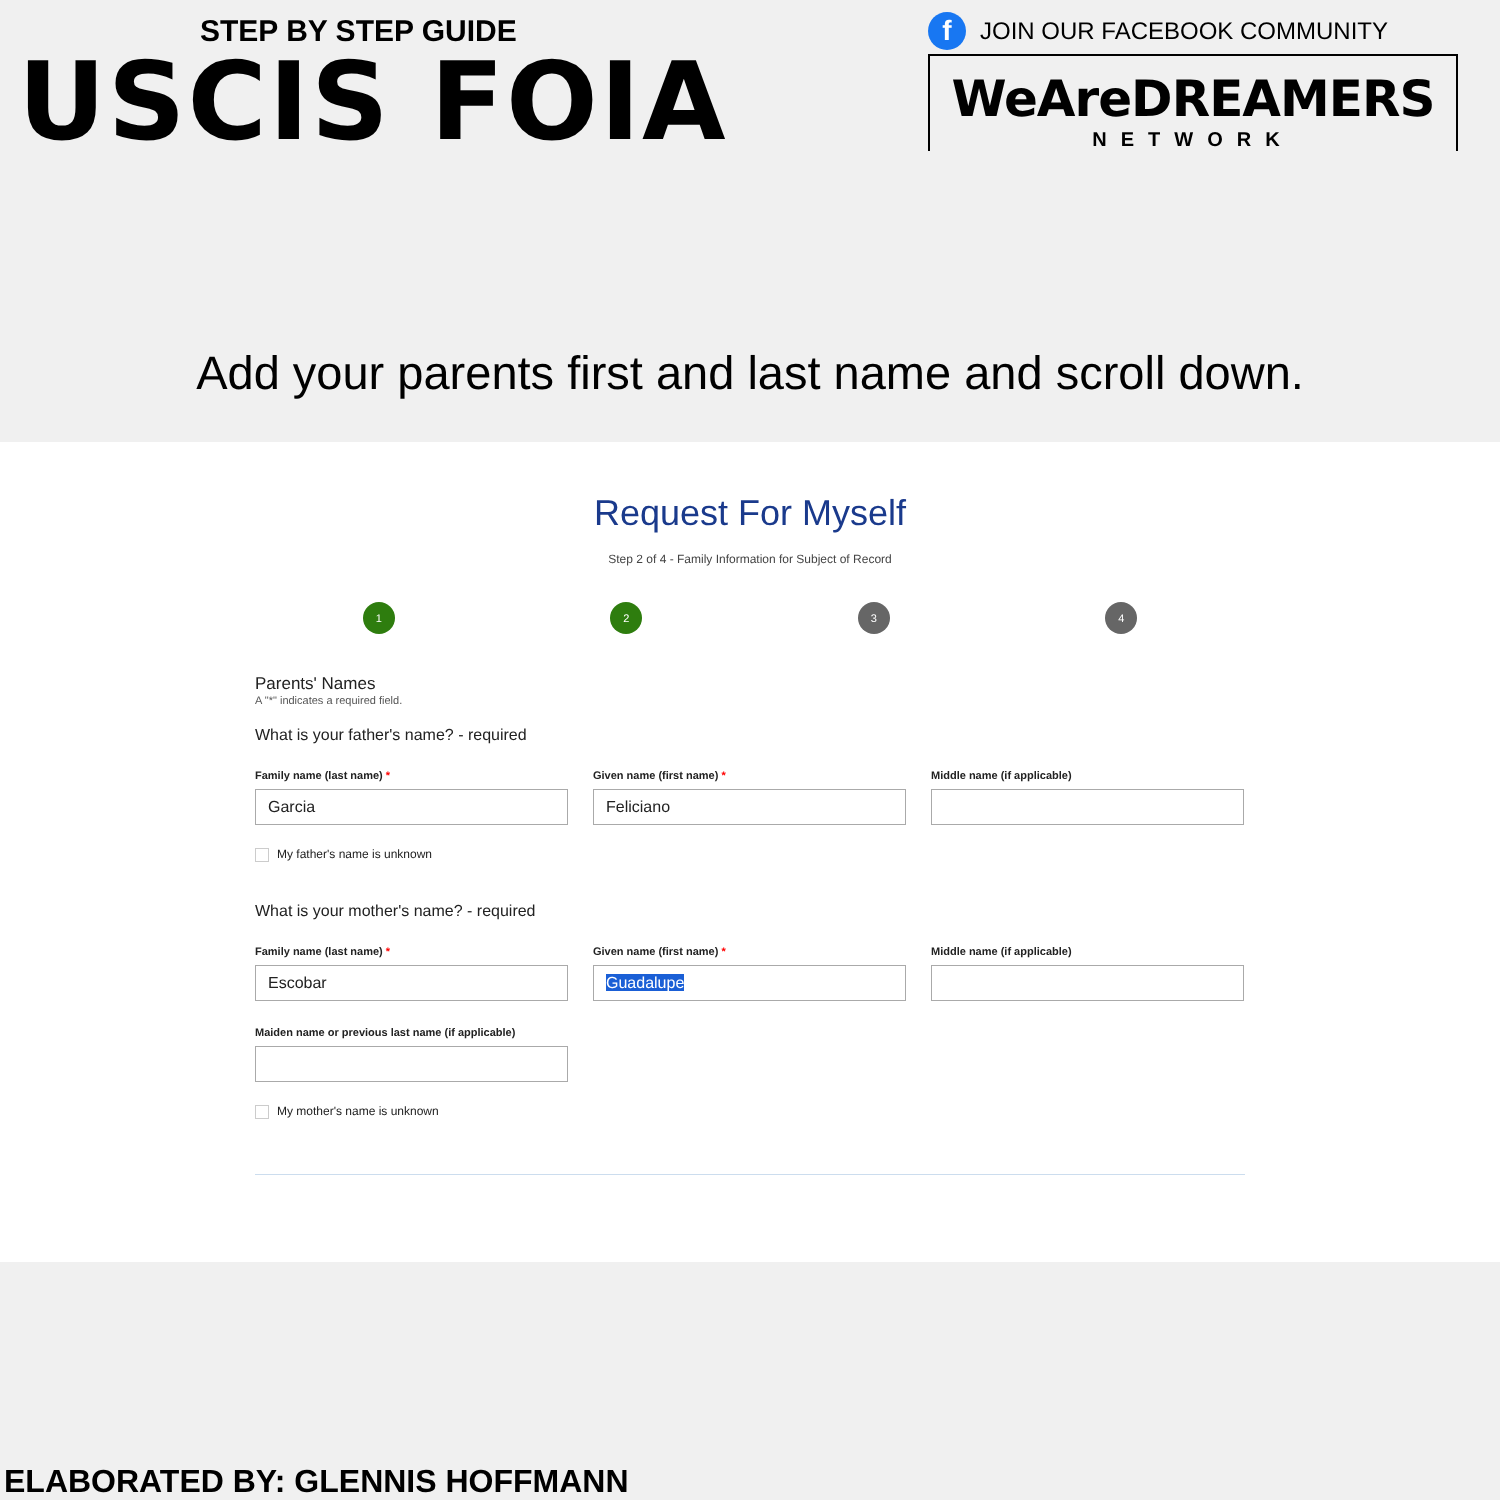STEP BY STEP GUIDE
USCIS FOIA
f JOIN OUR FACEBOOK COMMUNITY
WeAreDREAMERS
NETWORK
Add your parents first and last name and scroll down.
Request For Myself
Step 2 of 4 - Family Information for Subject of Record
1 2 3 4
Parents' Names
A "*" indicates a required field.
What is your father's name? - required
Family name (last name) *
Garcia
Given name (first name) *
Feliciano
Middle name (if applicable)
My father's name is unknown
What is your mother's name? - required
Family name (last name) *
Escobar
Given name (first name) *
Guadalupe
Middle name (if applicable)
Maiden name or previous last name (if applicable)
My mother's name is unknown
ELABORATED BY: GLENNIS HOFFMANN